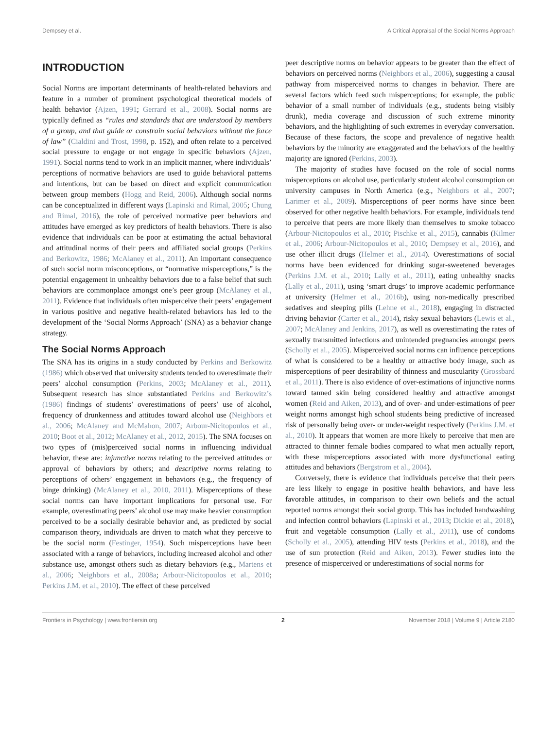Dempsey et al. A Critical Appraisal of the Social Norms Approach
INTRODUCTION
Social Norms are important determinants of health-related behaviors and feature in a number of prominent psychological theoretical models of health behavior (Ajzen, 1991; Gerrard et al., 2008). Social norms are typically defined as “rules and standards that are understood by members of a group, and that guide or constrain social behaviors without the force of law” (Cialdini and Trost, 1998, p. 152), and often relate to a perceived social pressure to engage or not engage in specific behaviors (Ajzen, 1991). Social norms tend to work in an implicit manner, where individuals’ perceptions of normative behaviors are used to guide behavioral patterns and intentions, but can be based on direct and explicit communication between group members (Hogg and Reid, 2006). Although social norms can be conceptualized in different ways (Lapinski and Rimal, 2005; Chung and Rimal, 2016), the role of perceived normative peer behaviors and attitudes have emerged as key predictors of health behaviors. There is also evidence that individuals can be poor at estimating the actual behavioral and attitudinal norms of their peers and affiliated social groups (Perkins and Berkowitz, 1986; McAlaney et al., 2011). An important consequence of such social norm misconceptions, or “normative misperceptions,” is the potential engagement in unhealthy behaviors due to a false belief that such behaviors are commonplace amongst one’s peer group (McAlaney et al., 2011). Evidence that individuals often misperceive their peers’ engagement in various positive and negative health-related behaviors has led to the development of the ‘Social Norms Approach’ (SNA) as a behavior change strategy.
The Social Norms Approach
The SNA has its origins in a study conducted by Perkins and Berkowitz (1986) which observed that university students tended to overestimate their peers’ alcohol consumption (Perkins, 2003; McAlaney et al., 2011). Subsequent research has since substantiated Perkins and Berkowitz’s (1986) findings of students’ overestimations of peers’ use of alcohol, frequency of drunkenness and attitudes toward alcohol use (Neighbors et al., 2006; McAlaney and McMahon, 2007; Arbour-Nicitopoulos et al., 2010; Boot et al., 2012; McAlaney et al., 2012, 2015). The SNA focuses on two types of (mis)perceived social norms in influencing individual behavior, these are: injunctive norms relating to the perceived attitudes or approval of behaviors by others; and descriptive norms relating to perceptions of others’ engagement in behaviors (e.g., the frequency of binge drinking) (McAlaney et al., 2010, 2011). Misperceptions of these social norms can have important implications for personal use. For example, overestimating peers’ alcohol use may make heavier consumption perceived to be a socially desirable behavior and, as predicted by social comparison theory, individuals are driven to match what they perceive to be the social norm (Festinger, 1954). Such misperceptions have been associated with a range of behaviors, including increased alcohol and other substance use, amongst others such as dietary behaviors (e.g., Martens et al., 2006; Neighbors et al., 2008a; Arbour-Nicitopoulos et al., 2010; Perkins J.M. et al., 2010). The effect of these perceived
peer descriptive norms on behavior appears to be greater than the effect of behaviors on perceived norms (Neighbors et al., 2006), suggesting a causal pathway from misperceived norms to changes in behavior. There are several factors which feed such misperceptions; for example, the public behavior of a small number of individuals (e.g., students being visibly drunk), media coverage and discussion of such extreme minority behaviors, and the highlighting of such extremes in everyday conversation. Because of these factors, the scope and prevalence of negative health behaviors by the minority are exaggerated and the behaviors of the healthy majority are ignored (Perkins, 2003).
The majority of studies have focused on the role of social norms misperceptions on alcohol use, particularly student alcohol consumption on university campuses in North America (e.g., Neighbors et al., 2007; Larimer et al., 2009). Misperceptions of peer norms have since been observed for other negative health behaviors. For example, individuals tend to perceive that peers are more likely than themselves to smoke tobacco (Arbour-Nicitopoulos et al., 2010; Pischke et al., 2015), cannabis (Kilmer et al., 2006; Arbour-Nicitopoulos et al., 2010; Dempsey et al., 2016), and use other illicit drugs (Helmer et al., 2014). Overestimations of social norms have been evidenced for drinking sugar-sweetened beverages (Perkins J.M. et al., 2010; Lally et al., 2011), eating unhealthy snacks (Lally et al., 2011), using ‘smart drugs’ to improve academic performance at university (Helmer et al., 2016b), using non-medically prescribed sedatives and sleeping pills (Lehne et al., 2018), engaging in distracted driving behavior (Carter et al., 2014), risky sexual behaviors (Lewis et al., 2007; McAlaney and Jenkins, 2017), as well as overestimating the rates of sexually transmitted infections and unintended pregnancies amongst peers (Scholly et al., 2005). Misperceived social norms can influence perceptions of what is considered to be a healthy or attractive body image, such as misperceptions of peer desirability of thinness and muscularity (Grossbard et al., 2011). There is also evidence of over-estimations of injunctive norms toward tanned skin being considered healthy and attractive amongst women (Reid and Aiken, 2013), and of over- and under-estimations of peer weight norms amongst high school students being predictive of increased risk of personally being over- or under-weight respectively (Perkins J.M. et al., 2010). It appears that women are more likely to perceive that men are attracted to thinner female bodies compared to what men actually report, with these misperceptions associated with more dysfunctional eating attitudes and behaviors (Bergstrom et al., 2004).
Conversely, there is evidence that individuals perceive that their peers are less likely to engage in positive health behaviors, and have less favorable attitudes, in comparison to their own beliefs and the actual reported norms amongst their social group. This has included handwashing and infection control behaviors (Lapinski et al., 2013; Dickie et al., 2018), fruit and vegetable consumption (Lally et al., 2011), use of condoms (Scholly et al., 2005), attending HIV tests (Perkins et al., 2018), and the use of sun protection (Reid and Aiken, 2013). Fewer studies into the presence of misperceived or underestimations of social norms for
Frontiers in Psychology | www.frontiersin.org 2 November 2018 | Volume 9 | Article 2180